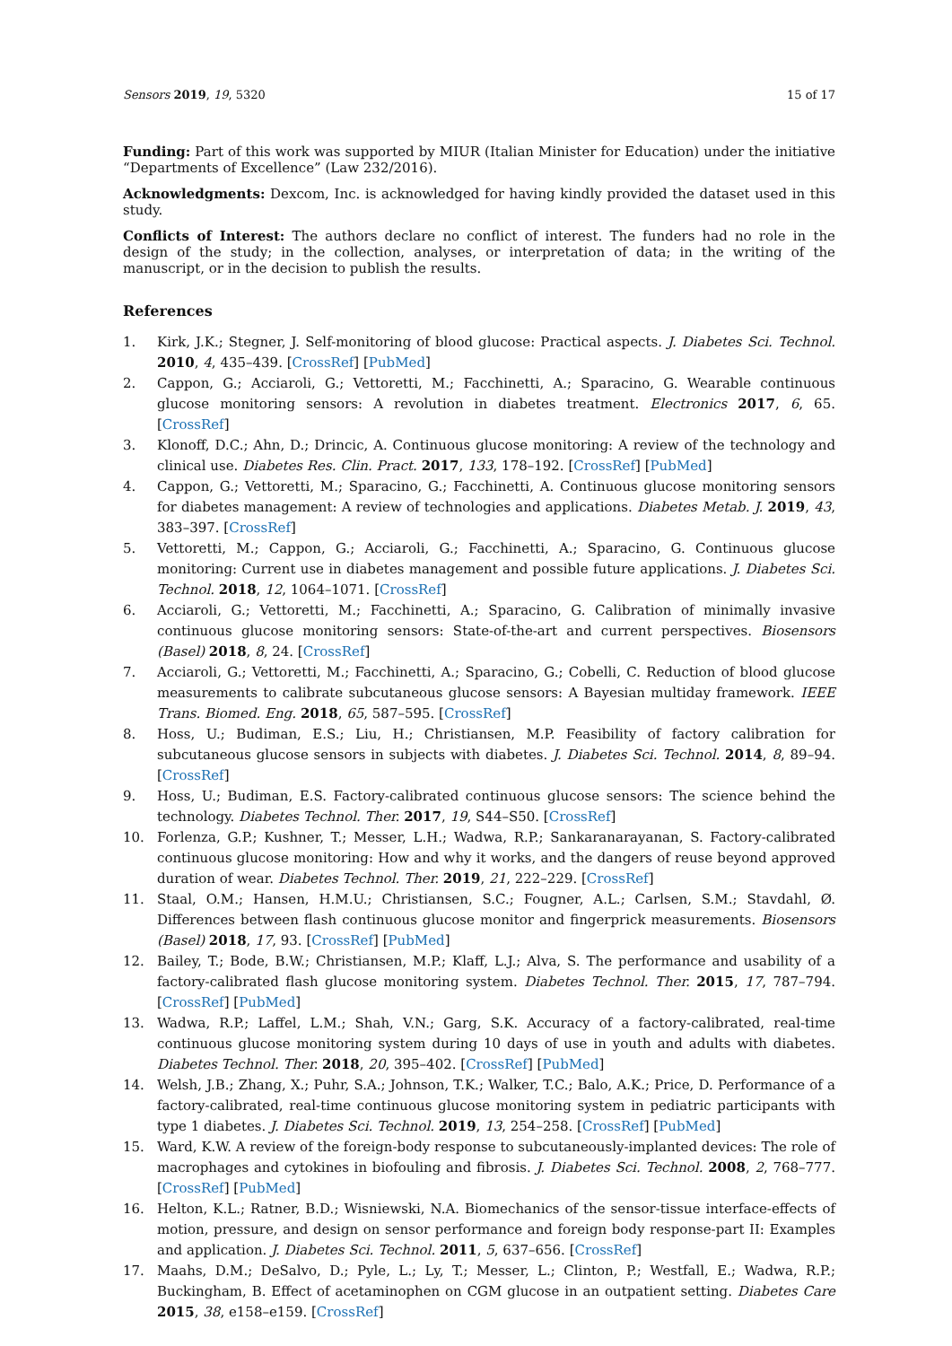Sensors 2019, 19, 5320 15 of 17
Funding: Part of this work was supported by MIUR (Italian Minister for Education) under the initiative “Departments of Excellence” (Law 232/2016).
Acknowledgments: Dexcom, Inc. is acknowledged for having kindly provided the dataset used in this study.
Conflicts of Interest: The authors declare no conflict of interest. The funders had no role in the design of the study; in the collection, analyses, or interpretation of data; in the writing of the manuscript, or in the decision to publish the results.
References
1. Kirk, J.K.; Stegner, J. Self-monitoring of blood glucose: Practical aspects. J. Diabetes Sci. Technol. 2010, 4, 435–439. [CrossRef] [PubMed]
2. Cappon, G.; Acciaroli, G.; Vettoretti, M.; Facchinetti, A.; Sparacino, G. Wearable continuous glucose monitoring sensors: A revolution in diabetes treatment. Electronics 2017, 6, 65. [CrossRef]
3. Klonoff, D.C.; Ahn, D.; Drincic, A. Continuous glucose monitoring: A review of the technology and clinical use. Diabetes Res. Clin. Pract. 2017, 133, 178–192. [CrossRef] [PubMed]
4. Cappon, G.; Vettoretti, M.; Sparacino, G.; Facchinetti, A. Continuous glucose monitoring sensors for diabetes management: A review of technologies and applications. Diabetes Metab. J. 2019, 43, 383–397. [CrossRef]
5. Vettoretti, M.; Cappon, G.; Acciaroli, G.; Facchinetti, A.; Sparacino, G. Continuous glucose monitoring: Current use in diabetes management and possible future applications. J. Diabetes Sci. Technol. 2018, 12, 1064–1071. [CrossRef]
6. Acciaroli, G.; Vettoretti, M.; Facchinetti, A.; Sparacino, G. Calibration of minimally invasive continuous glucose monitoring sensors: State-of-the-art and current perspectives. Biosensors (Basel) 2018, 8, 24. [CrossRef]
7. Acciaroli, G.; Vettoretti, M.; Facchinetti, A.; Sparacino, G.; Cobelli, C. Reduction of blood glucose measurements to calibrate subcutaneous glucose sensors: A Bayesian multiday framework. IEEE Trans. Biomed. Eng. 2018, 65, 587–595. [CrossRef]
8. Hoss, U.; Budiman, E.S.; Liu, H.; Christiansen, M.P. Feasibility of factory calibration for subcutaneous glucose sensors in subjects with diabetes. J. Diabetes Sci. Technol. 2014, 8, 89–94. [CrossRef]
9. Hoss, U.; Budiman, E.S. Factory-calibrated continuous glucose sensors: The science behind the technology. Diabetes Technol. Ther. 2017, 19, S44–S50. [CrossRef]
10. Forlenza, G.P.; Kushner, T.; Messer, L.H.; Wadwa, R.P.; Sankaranarayanan, S. Factory-calibrated continuous glucose monitoring: How and why it works, and the dangers of reuse beyond approved duration of wear. Diabetes Technol. Ther. 2019, 21, 222–229. [CrossRef]
11. Staal, O.M.; Hansen, H.M.U.; Christiansen, S.C.; Fougner, A.L.; Carlsen, S.M.; Stavdahl, Ø. Differences between flash continuous glucose monitor and fingerprick measurements. Biosensors (Basel) 2018, 17, 93. [CrossRef] [PubMed]
12. Bailey, T.; Bode, B.W.; Christiansen, M.P.; Klaff, L.J.; Alva, S. The performance and usability of a factory-calibrated flash glucose monitoring system. Diabetes Technol. Ther. 2015, 17, 787–794. [CrossRef] [PubMed]
13. Wadwa, R.P.; Laffel, L.M.; Shah, V.N.; Garg, S.K. Accuracy of a factory-calibrated, real-time continuous glucose monitoring system during 10 days of use in youth and adults with diabetes. Diabetes Technol. Ther. 2018, 20, 395–402. [CrossRef] [PubMed]
14. Welsh, J.B.; Zhang, X.; Puhr, S.A.; Johnson, T.K.; Walker, T.C.; Balo, A.K.; Price, D. Performance of a factory-calibrated, real-time continuous glucose monitoring system in pediatric participants with type 1 diabetes. J. Diabetes Sci. Technol. 2019, 13, 254–258. [CrossRef] [PubMed]
15. Ward, K.W. A review of the foreign-body response to subcutaneously-implanted devices: The role of macrophages and cytokines in biofouling and fibrosis. J. Diabetes Sci. Technol. 2008, 2, 768–777. [CrossRef] [PubMed]
16. Helton, K.L.; Ratner, B.D.; Wisniewski, N.A. Biomechanics of the sensor-tissue interface-effects of motion, pressure, and design on sensor performance and foreign body response-part II: Examples and application. J. Diabetes Sci. Technol. 2011, 5, 637–656. [CrossRef]
17. Maahs, D.M.; DeSalvo, D.; Pyle, L.; Ly, T.; Messer, L.; Clinton, P.; Westfall, E.; Wadwa, R.P.; Buckingham, B. Effect of acetaminophen on CGM glucose in an outpatient setting. Diabetes Care 2015, 38, e158–e159. [CrossRef]